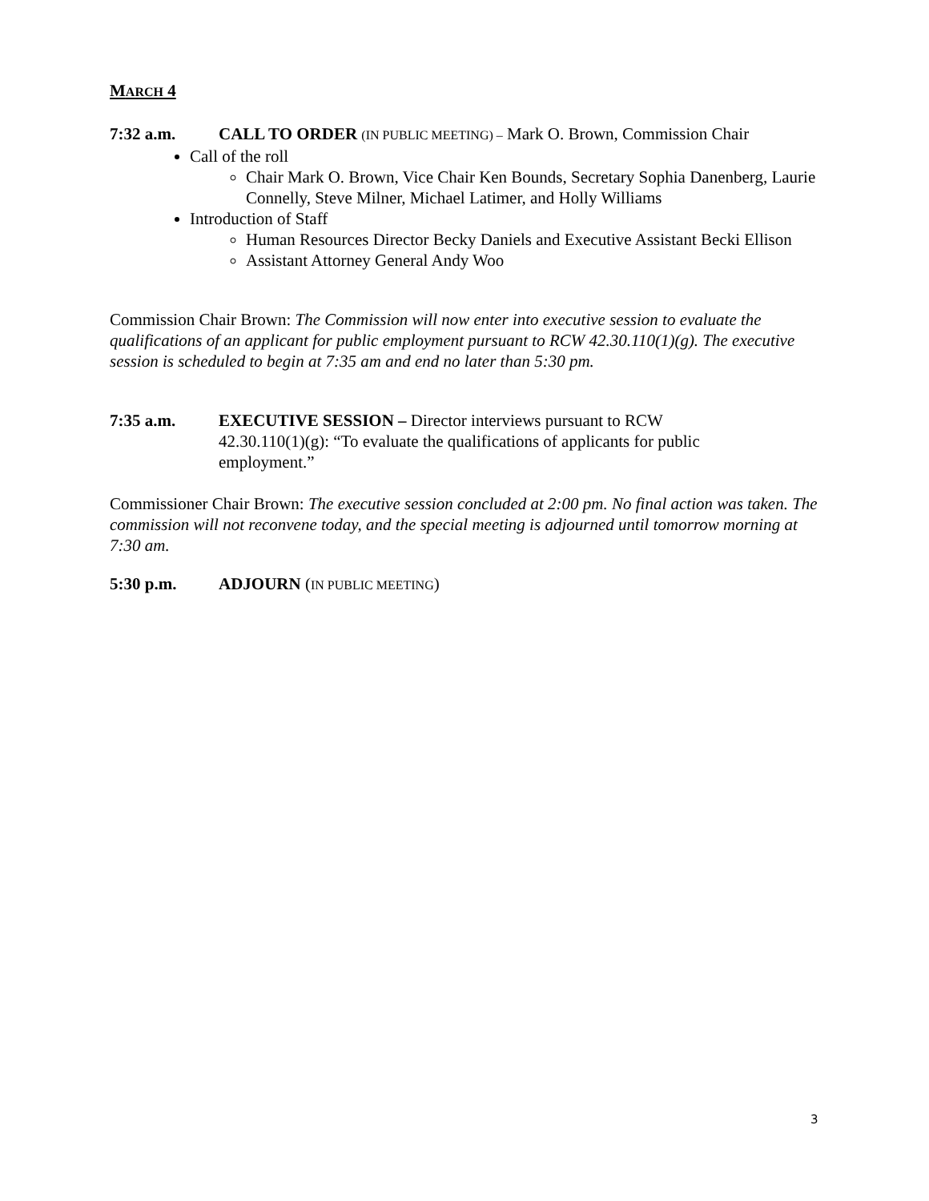MARCH 4
7:32 a.m. CALL TO ORDER (IN PUBLIC MEETING) – Mark O. Brown, Commission Chair
Call of the roll
Chair Mark O. Brown, Vice Chair Ken Bounds, Secretary Sophia Danenberg, Laurie Connelly, Steve Milner, Michael Latimer, and Holly Williams
Introduction of Staff
Human Resources Director Becky Daniels and Executive Assistant Becki Ellison
Assistant Attorney General Andy Woo
Commission Chair Brown: The Commission will now enter into executive session to evaluate the qualifications of an applicant for public employment pursuant to RCW 42.30.110(1)(g). The executive session is scheduled to begin at 7:35 am and end no later than 5:30 pm.
7:35 a.m. EXECUTIVE SESSION – Director interviews pursuant to RCW 42.30.110(1)(g): “To evaluate the qualifications of applicants for public employment.”
Commissioner Chair Brown: The executive session concluded at 2:00 pm. No final action was taken. The commission will not reconvene today, and the special meeting is adjourned until tomorrow morning at 7:30 am.
5:30 p.m. ADJOURN (IN PUBLIC MEETING)
3